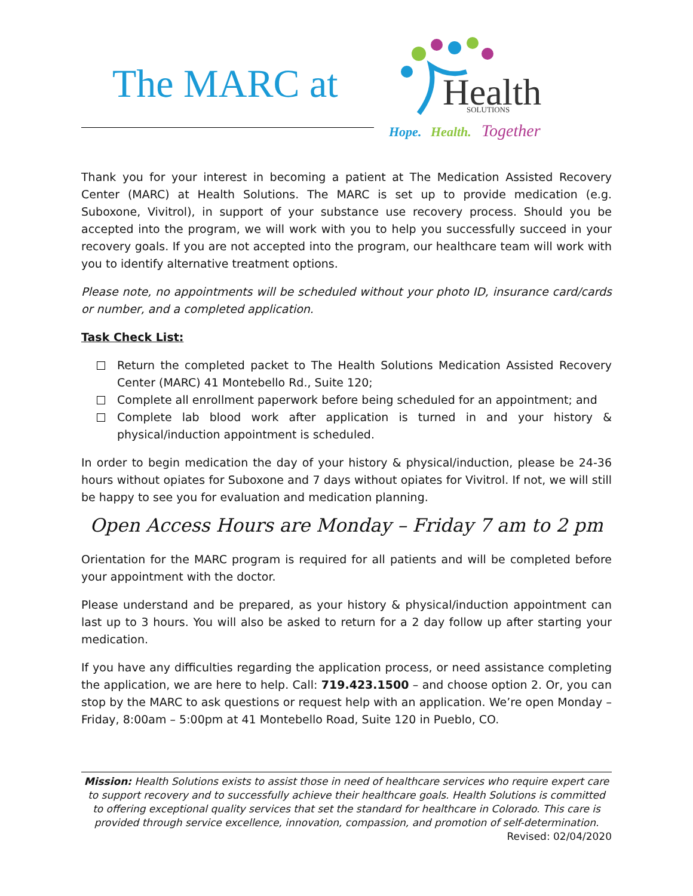The MARC at
Health
SOLUTIONS
Hope.
Health.
Together
Thank you for your interest in becoming a patient at The Medication Assisted Recovery Center (MARC) at Health Solutions. The MARC is set up to provide medication (e.g. Suboxone, Vivitrol), in support of your substance use recovery process. Should you be accepted into the program, we will work with you to help you successfully succeed in your recovery goals. If you are not accepted into the program, our healthcare team will work with you to identify alternative treatment options.
Please note, no appointments will be scheduled without your photo ID, insurance card/cards or number, and a completed application.
Task Check List:
Return the completed packet to The Health Solutions Medication Assisted Recovery Center (MARC) 41 Montebello Rd., Suite 120;
Complete all enrollment paperwork before being scheduled for an appointment; and
Complete lab blood work after application is turned in and your history & physical/induction appointment is scheduled.
In order to begin medication the day of your history & physical/induction, please be 24-36 hours without opiates for Suboxone and 7 days without opiates for Vivitrol. If not, we will still be happy to see you for evaluation and medication planning.
Open Access Hours are Monday – Friday 7 am to 2 pm
Orientation for the MARC program is required for all patients and will be completed before your appointment with the doctor.
Please understand and be prepared, as your history & physical/induction appointment can last up to 3 hours. You will also be asked to return for a 2 day follow up after starting your medication.
If you have any difficulties regarding the application process, or need assistance completing the application, we are here to help. Call: 719.423.1500 – and choose option 2. Or, you can stop by the MARC to ask questions or request help with an application. We’re open Monday – Friday, 8:00am – 5:00pm at 41 Montebello Road, Suite 120 in Pueblo, CO.
Mission: Health Solutions exists to assist those in need of healthcare services who require expert care to support recovery and to successfully achieve their healthcare goals. Health Solutions is committed to offering exceptional quality services that set the standard for healthcare in Colorado. This care is provided through service excellence, innovation, compassion, and promotion of self-determination.
Revised: 02/04/2020